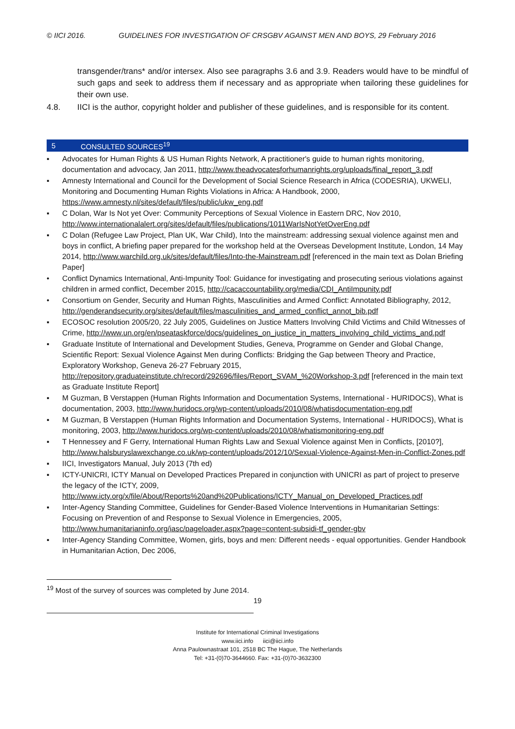© IICI 2016. GUIDELINES FOR INVESTIGATION OF CRSGBV AGAINST MEN AND BOYS, 29 February 2016
transgender/trans* and/or intersex. Also see paragraphs 3.6 and 3.9. Readers would have to be mindful of such gaps and seek to address them if necessary and as appropriate when tailoring these guidelines for their own use.
4.8. IICI is the author, copyright holder and publisher of these guidelines, and is responsible for its content.
5 CONSULTED SOURCES<sup>19</sup>
▪ Advocates for Human Rights & US Human Rights Network, A practitioner's guide to human rights monitoring, documentation and advocacy, Jan 2011, http://www.theadvocatesforhumanrights.org/uploads/final_report_3.pdf
▪ Amnesty International and Council for the Development of Social Science Research in Africa (CODESRIA), UKWELI, Monitoring and Documenting Human Rights Violations in Africa: A Handbook, 2000, https://www.amnesty.nl/sites/default/files/public/ukw_eng.pdf
▪ C Dolan, War Is Not yet Over: Community Perceptions of Sexual Violence in Eastern DRC, Nov 2010, http://www.internationalalert.org/sites/default/files/publications/1011WarIsNotYetOverEng.pdf
▪ C Dolan (Refugee Law Project, Plan UK, War Child), Into the mainstream: addressing sexual violence against men and boys in conflict, A briefing paper prepared for the workshop held at the Overseas Development Institute, London, 14 May 2014, http://www.warchild.org.uk/sites/default/files/Into-the-Mainstream.pdf [referenced in the main text as Dolan Briefing Paper]
• Conflict Dynamics International, Anti-Impunity Tool: Guidance for investigating and prosecuting serious violations against children in armed conflict, December 2015, http://cacaccountability.org/media/CDI_AntiImpunity.pdf
• Consortium on Gender, Security and Human Rights, Masculinities and Armed Conflict: Annotated Bibliography, 2012, http://genderandsecurity.org/sites/default/files/masculinities_and_armed_conflict_annot_bib.pdf
▪ ECOSOC resolution 2005/20, 22 July 2005, Guidelines on Justice Matters Involving Child Victims and Child Witnesses of Crime, http://www.un.org/en/pseataskforce/docs/guidelines_on_justice_in_matters_involving_child_victims_and.pdf
▪ Graduate Institute of International and Development Studies, Geneva, Programme on Gender and Global Change, Scientific Report: Sexual Violence Against Men during Conflicts: Bridging the Gap between Theory and Practice, Exploratory Workshop, Geneva 26-27 February 2015, http://repository.graduateinstitute.ch/record/292696/files/Report_SVAM_%20Workshop-3.pdf [referenced in the main text as Graduate Institute Report]
▪ M Guzman, B Verstappen (Human Rights Information and Documentation Systems, International - HURIDOCS), What is documentation, 2003, http://www.huridocs.org/wp-content/uploads/2010/08/whatisdocumentation-eng.pdf
▪ M Guzman, B Verstappen (Human Rights Information and Documentation Systems, International - HURIDOCS), What is monitoring, 2003, http://www.huridocs.org/wp-content/uploads/2010/08/whatismonitoring-eng.pdf
▪ T Hennessey and F Gerry, International Human Rights Law and Sexual Violence against Men in Conflicts, [2010?], http://www.halsburyslawexchange.co.uk/wp-content/uploads/2012/10/Sexual-Violence-Against-Men-in-Conflict-Zones.pdf
▪ IICI, Investigators Manual, July 2013 (7th ed)
▪ ICTY-UNICRI, ICTY Manual on Developed Practices Prepared in conjunction with UNICRI as part of project to preserve the legacy of the ICTY, 2009, http://www.icty.org/x/file/About/Reports%20and%20Publications/ICTY_Manual_on_Developed_Practices.pdf
▪ Inter-Agency Standing Committee, Guidelines for Gender-Based Violence Interventions in Humanitarian Settings: Focusing on Prevention of and Response to Sexual Violence in Emergencies, 2005, http://www.humanitarianinfo.org/iasc/pageloader.aspx?page=content-subsidi-tf_gender-gbv
▪ Inter-Agency Standing Committee, Women, girls, boys and men: Different needs - equal opportunities. Gender Handbook in Humanitarian Action, Dec 2006,
<sup>19</sup> Most of the survey of sources was completed by June 2014.
19
Institute for International Criminal Investigations
www.iici.info iici@iici.info
Anna Paulownastraat 101, 2518 BC The Hague, The Netherlands
Tel: +31-(0)70-3644660. Fax: +31-(0)70-3632300